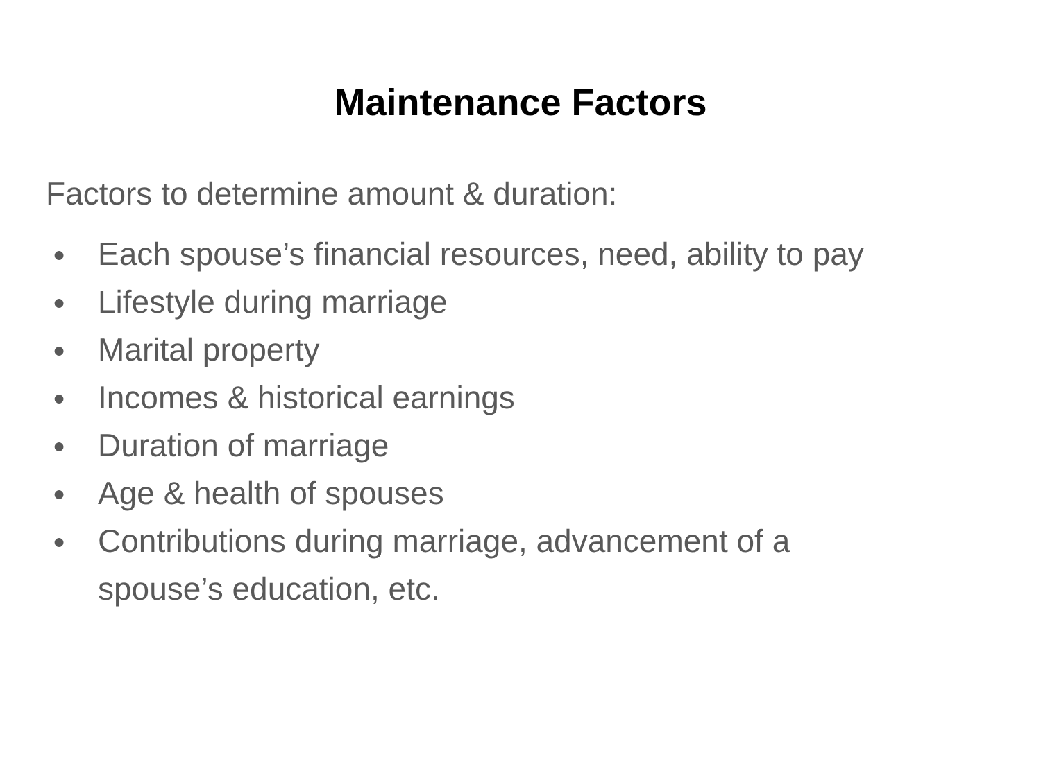Maintenance Factors
Factors to determine amount & duration:
● Each spouse’s financial resources, need, ability to pay
● Lifestyle during marriage
● Marital property
● Incomes & historical earnings
● Duration of marriage
● Age & health of spouses
● Contributions during marriage, advancement of a spouse’s education, etc.